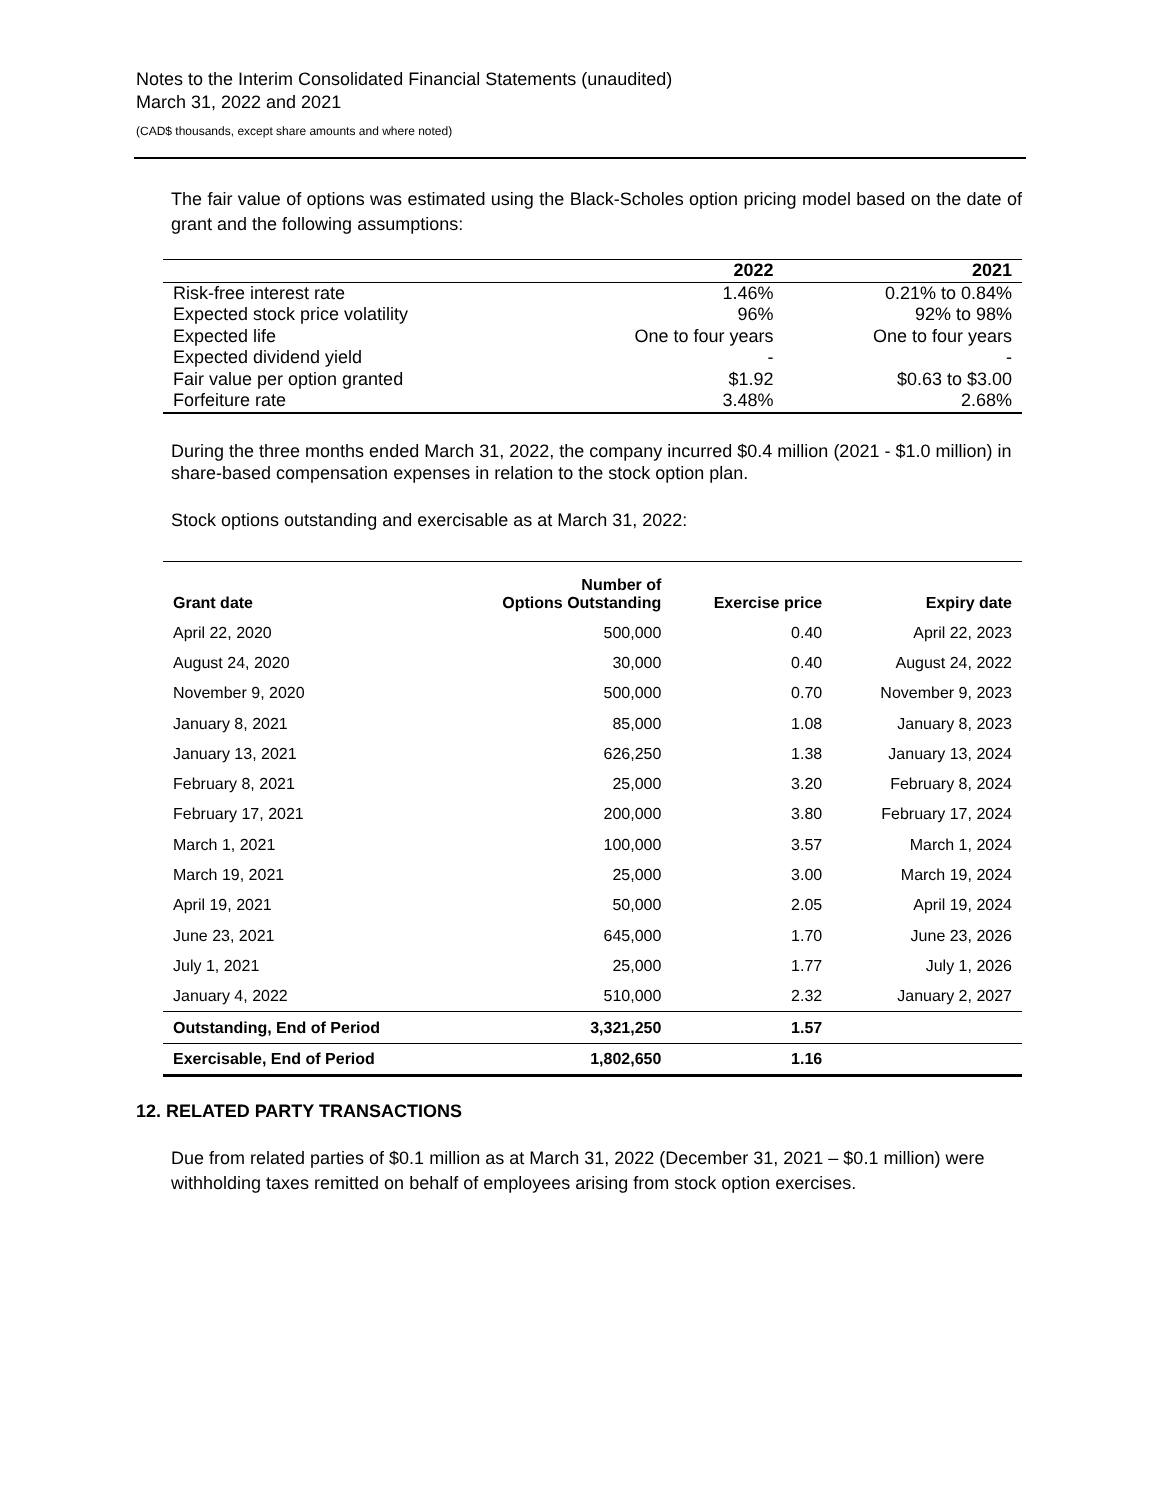Notes to the Interim Consolidated Financial Statements (unaudited)
March 31, 2022 and 2021
(CAD$ thousands, except share amounts and where noted)
The fair value of options was estimated using the Black-Scholes option pricing model based on the date of grant and the following assumptions:
| | 2022 | 2021 |
| --- | --- | --- |
| Risk-free interest rate | 1.46% | 0.21% to 0.84% |
| Expected stock price volatility | 96% | 92% to 98% |
| Expected life | One to four years | One to four years |
| Expected dividend yield | - | - |
| Fair value per option granted | $1.92 | $0.63 to $3.00 |
| Forfeiture rate | 3.48% | 2.68% |
During the three months ended March 31, 2022, the company incurred $0.4 million (2021 - $1.0 million) in share-based compensation expenses in relation to the stock option plan.
Stock options outstanding and exercisable as at March 31, 2022:
| Grant date | Number of Options Outstanding | Exercise price | Expiry date |
| --- | --- | --- | --- |
| April 22, 2020 | 500,000 | 0.40 | April 22, 2023 |
| August 24, 2020 | 30,000 | 0.40 | August 24, 2022 |
| November 9, 2020 | 500,000 | 0.70 | November 9, 2023 |
| January 8, 2021 | 85,000 | 1.08 | January 8, 2023 |
| January 13, 2021 | 626,250 | 1.38 | January 13, 2024 |
| February 8, 2021 | 25,000 | 3.20 | February 8, 2024 |
| February 17, 2021 | 200,000 | 3.80 | February 17, 2024 |
| March 1, 2021 | 100,000 | 3.57 | March 1, 2024 |
| March 19, 2021 | 25,000 | 3.00 | March 19, 2024 |
| April 19, 2021 | 50,000 | 2.05 | April 19, 2024 |
| June 23, 2021 | 645,000 | 1.70 | June 23, 2026 |
| July 1, 2021 | 25,000 | 1.77 | July 1, 2026 |
| January 4, 2022 | 510,000 | 2.32 | January 2, 2027 |
| Outstanding, End of Period | 3,321,250 | 1.57 | |
| Exercisable, End of Period | 1,802,650 | 1.16 | |
12. RELATED PARTY TRANSACTIONS
Due from related parties of $0.1 million as at March 31, 2022 (December 31, 2021 – $0.1 million) were withholding taxes remitted on behalf of employees arising from stock option exercises.